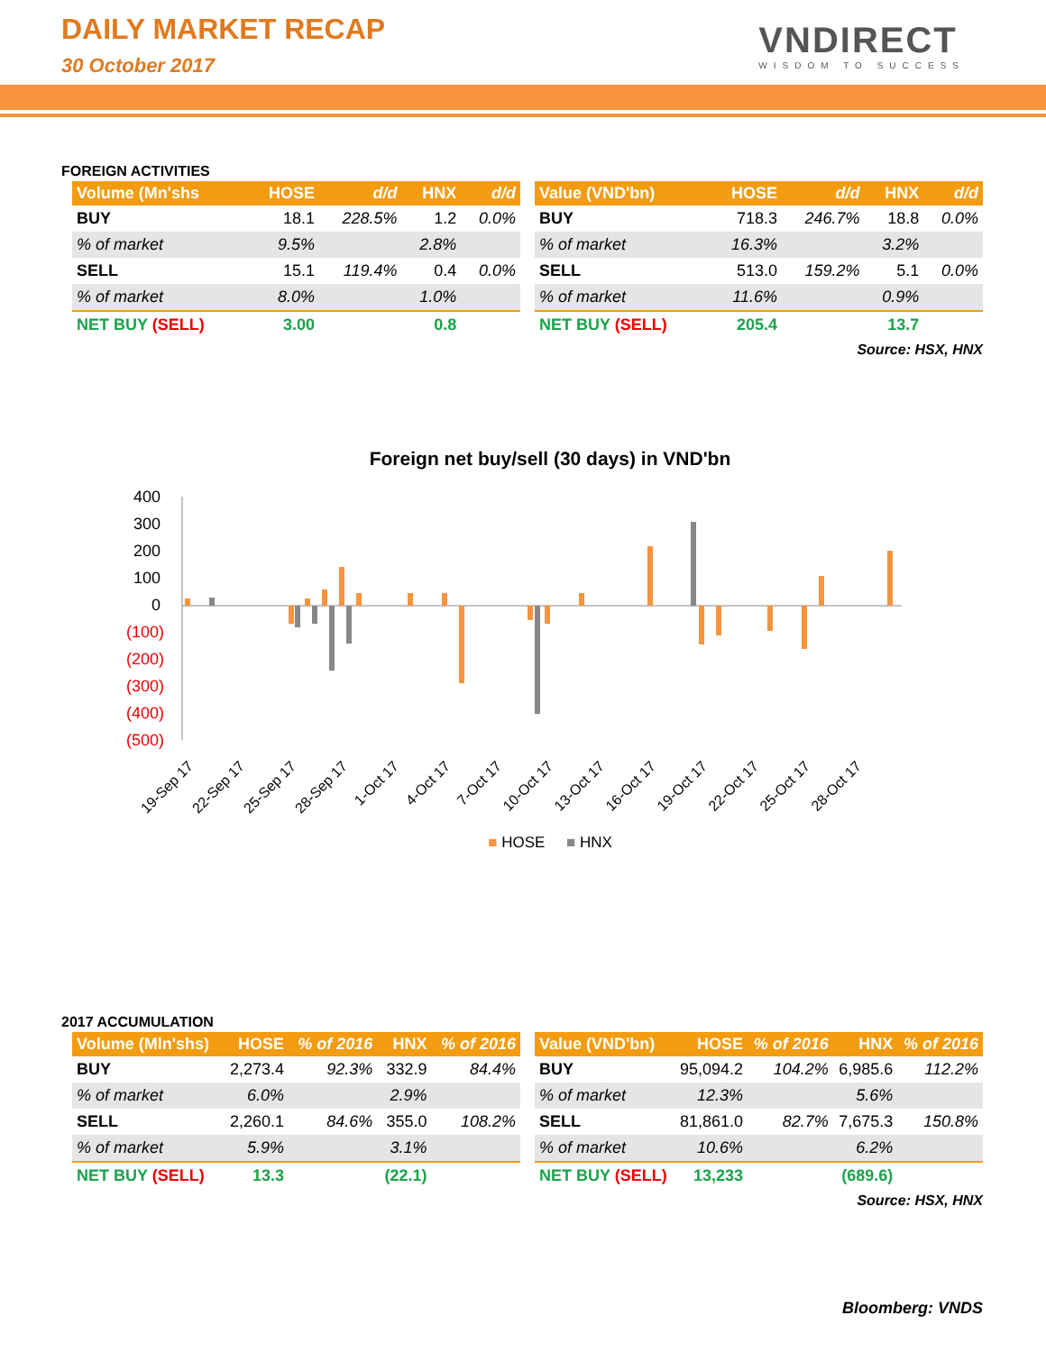DAILY MARKET RECAP
30 October 2017
VNDIRECT
WISDOM TO SUCCESS
FOREIGN ACTIVITIES
| Volume (Mn'shs | HOSE | d/d | HNX | d/d |
| --- | --- | --- | --- | --- |
| BUY | 18.1 | 228.5% | 1.2 | 0.0% |
| % of market | 9.5% | | 2.8% | |
| SELL | 15.1 | 119.4% | 0.4 | 0.0% |
| % of market | 8.0% | | 1.0% | |
| NET BUY (SELL) | 3.00 | | 0.8 | |
| Value (VND'bn) | HOSE | d/d | HNX | d/d |
| --- | --- | --- | --- | --- |
| BUY | 718.3 | 246.7% | 18.8 | 0.0% |
| % of market | 16.3% | | 3.2% | |
| SELL | 513.0 | 159.2% | 5.1 | 0.0% |
| % of market | 11.6% | | 0.9% | |
| NET BUY (SELL) | 205.4 | | 13.7 | |
Source: HSX, HNX
Foreign net buy/sell (30 days) in VND'bn
400
300
200
100
0
(100)
(200)
(300)
(400)
(500)
19-Sep 17
22-Sep 17
25-Sep 17
28-Sep 17
1-Oct 17
4-Oct 17
7-Oct 17
10-Oct 17
13-Oct 17
16-Oct 17
19-Oct 17
22-Oct 17
25-Oct 17
28-Oct 17
■ HOSE ■ HNX
2017 ACCUMULATION
| Volume (Mln'shs) | HOSE | % of 2016 | HNX | % of 2016 |
| --- | --- | --- | --- | --- |
| BUY | 2,273.4 | 92.3% | 332.9 | 84.4% |
| % of market | 6.0% | | 2.9% | |
| SELL | 2,260.1 | 84.6% | 355.0 | 108.2% |
| % of market | 5.9% | | 3.1% | |
| NET BUY (SELL) | 13.3 | | (22.1) | |
| Value (VND'bn) | HOSE | % of 2016 | HNX | % of 2016 |
| --- | --- | --- | --- | --- |
| BUY | 95,094.2 | 104.2% | 6,985.6 | 112.2% |
| % of market | 12.3% | | 5.6% | |
| SELL | 81,861.0 | 82.7% | 7,675.3 | 150.8% |
| % of market | 10.6% | | 6.2% | |
| NET BUY (SELL) | 13,233 | | (689.6) | |
Source: HSX, HNX
Bloomberg: VNDS